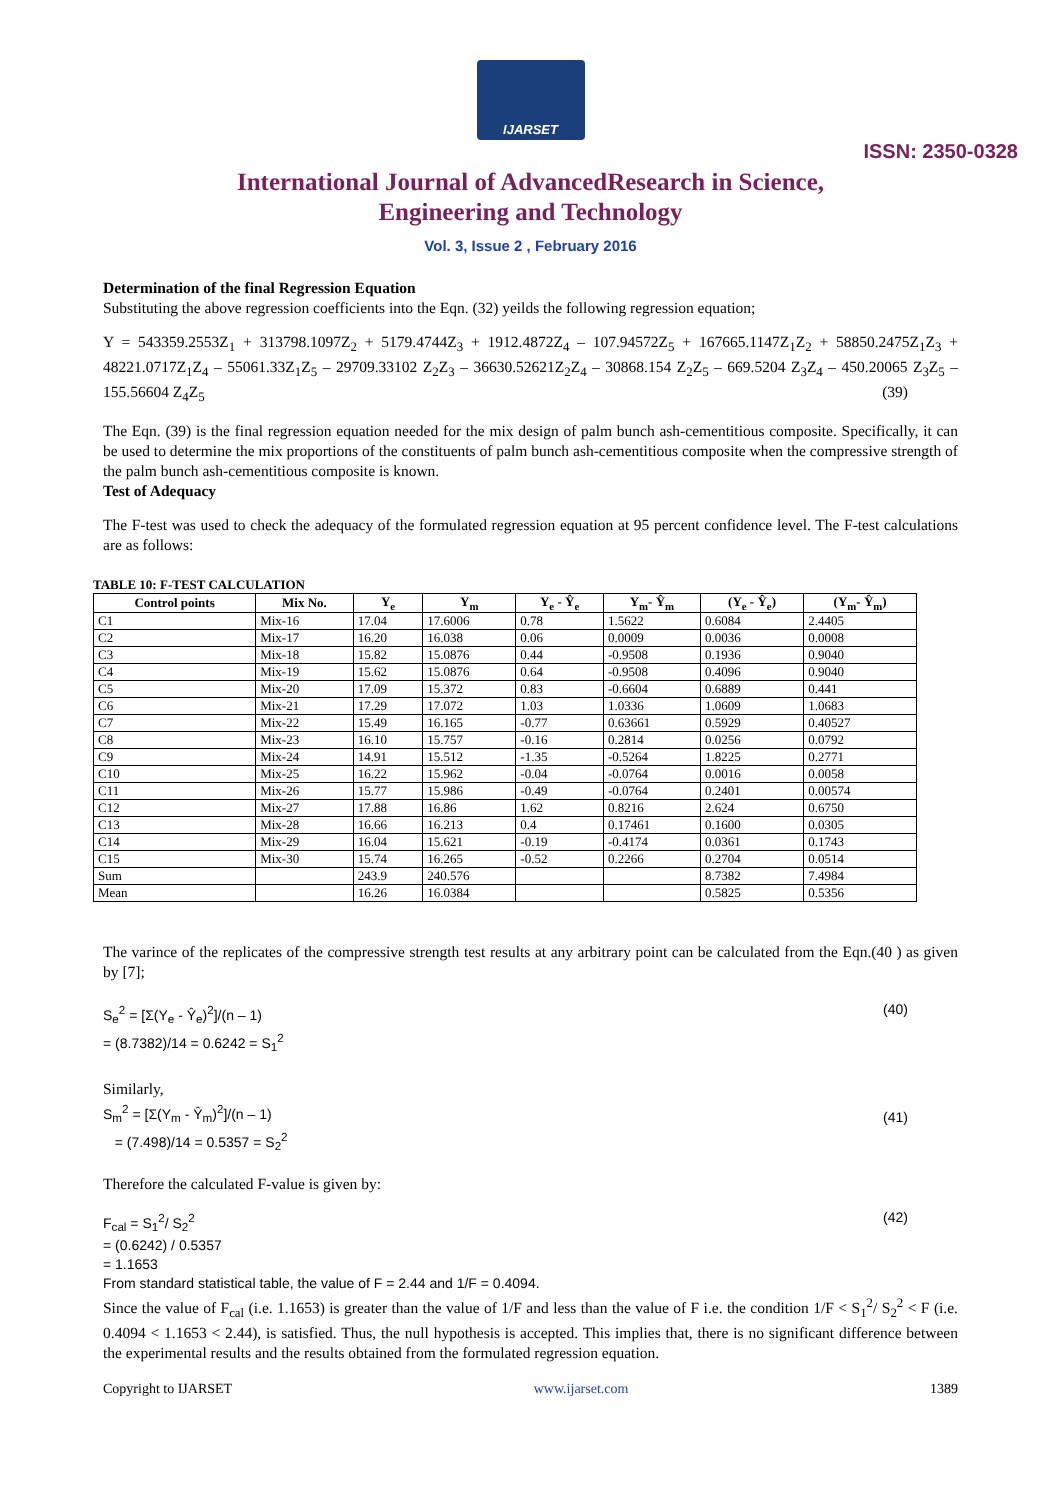IJARSET
ISSN: 2350-0328
International Journal of AdvancedResearch in Science,
Engineering and Technology
Vol. 3, Issue 2 , February 2016
Determination of the final Regression Equation
Substituting the above regression coefficients into the Eqn. (32) yeilds the following regression equation;
Y = 543359.2553Z<sub>1</sub> + 313798.1097Z<sub>2</sub> + 5179.4744Z<sub>3</sub> + 1912.4872Z<sub>4</sub> – 107.94572Z<sub>5</sub> + 167665.1147Z<sub>1</sub>Z<sub>2</sub> + 58850.2475Z<sub>1</sub>Z<sub>3</sub> + 48221.0717Z<sub>1</sub>Z<sub>4</sub> – 55061.33Z<sub>1</sub>Z<sub>5</sub> – 29709.33102 Z<sub>2</sub>Z<sub>3</sub> – 36630.52621Z<sub>2</sub>Z<sub>4</sub> – 30868.154 Z<sub>2</sub>Z<sub>5</sub> – 669.5204 Z<sub>3</sub>Z<sub>4</sub> – 450.20065 Z<sub>3</sub>Z<sub>5</sub> – 155.56604 Z<sub>4</sub>Z<sub>5</sub> (39)
The Eqn. (39) is the final regression equation needed for the mix design of palm bunch ash-cementitious composite. Specifically, it can be used to determine the mix proportions of the constituents of palm bunch ash-cementitious composite when the compressive strength of the palm bunch ash-cementitious composite is known.
Test of Adequacy
The F-test was used to check the adequacy of the formulated regression equation at 95 percent confidence level. The F-test calculations are as follows:
TABLE 10: F-TEST CALCULATION
| Control points | Mix No. | Y<sub>e</sub> | Y<sub>m</sub> | Y<sub>e</sub> - Ŷ<sub>e</sub> | Y<sub>m</sub>- Ŷ<sub>m</sub> | (Y<sub>e</sub> - Ŷ<sub>e</sub>) | (Y<sub>m</sub>- Ŷ<sub>m</sub>) |
| --- | --- | --- | --- | --- | --- | --- | --- |
| C1 | Mix-16 | 17.04 | 17.6006 | 0.78 | 1.5622 | 0.6084 | 2.4405 |
| C2 | Mix-17 | 16.20 | 16.038 | 0.06 | 0.0009 | 0.0036 | 0.0008 |
| C3 | Mix-18 | 15.82 | 15.0876 | 0.44 | -0.9508 | 0.1936 | 0.9040 |
| C4 | Mix-19 | 15.62 | 15.0876 | 0.64 | -0.9508 | 0.4096 | 0.9040 |
| C5 | Mix-20 | 17.09 | 15.372 | 0.83 | -0.6604 | 0.6889 | 0.441 |
| C6 | Mix-21 | 17.29 | 17.072 | 1.03 | 1.0336 | 1.0609 | 1.0683 |
| C7 | Mix-22 | 15.49 | 16.165 | -0.77 | 0.63661 | 0.5929 | 0.40527 |
| C8 | Mix-23 | 16.10 | 15.757 | -0.16 | 0.2814 | 0.0256 | 0.0792 |
| C9 | Mix-24 | 14.91 | 15.512 | -1.35 | -0.5264 | 1.8225 | 0.2771 |
| C10 | Mix-25 | 16.22 | 15.962 | -0.04 | -0.0764 | 0.0016 | 0.0058 |
| C11 | Mix-26 | 15.77 | 15.986 | -0.49 | -0.0764 | 0.2401 | 0.00574 |
| C12 | Mix-27 | 17.88 | 16.86 | 1.62 | 0.8216 | 2.624 | 0.6750 |
| C13 | Mix-28 | 16.66 | 16.213 | 0.4 | 0.17461 | 0.1600 | 0.0305 |
| C14 | Mix-29 | 16.04 | 15.621 | -0.19 | -0.4174 | 0.0361 | 0.1743 |
| C15 | Mix-30 | 15.74 | 16.265 | -0.52 | 0.2266 | 0.2704 | 0.0514 |
| Sum | | 243.9 | 240.576 | | | 8.7382 | 7.4984 |
| Mean | | 16.26 | 16.0384 | | | 0.5825 | 0.5356 |
The varince of the replicates of the compressive strength test results at any arbitrary point can be calculated from the Eqn.(40 ) as given by [7];
S<sub>e</sub><sup>2</sup> = [Σ(Y<sub>e</sub> - Ŷ<sub>e</sub>)<sup>2</sup>]/(n – 1)
= (8.7382)/14 = 0.6242 = S<sub>1</sub><sup>2</sup> (40)
Similarly,
S<sub>m</sub><sup>2</sup> = [Σ(Y<sub>m</sub> - Ŷ<sub>m</sub>)<sup>2</sup>]/(n – 1)
= (7.498)/14 = 0.5357 = S<sub>2</sub><sup>2</sup> (41)
Therefore the calculated F-value is given by:
F<sub>cal</sub> = S<sub>1</sub><sup>2</sup>/ S<sub>2</sub><sup>2</sup>
= (0.6242) / 0.5357
= 1.1653
From standard statistical table, the value of F = 2.44 and 1/F = 0.4094. (42)
Since the value of F<sub>cal</sub> (i.e. 1.1653) is greater than the value of 1/F and less than the value of F i.e. the condition 1/F < S<sub>1</sub><sup>2</sup>/ S<sub>2</sub><sup>2</sup> < F (i.e. 0.4094 < 1.1653 < 2.44), is satisfied. Thus, the null hypothesis is accepted. This implies that, there is no significant difference between the experimental results and the results obtained from the formulated regression equation.
Copyright to IJARSET www.ijarset.com 1389